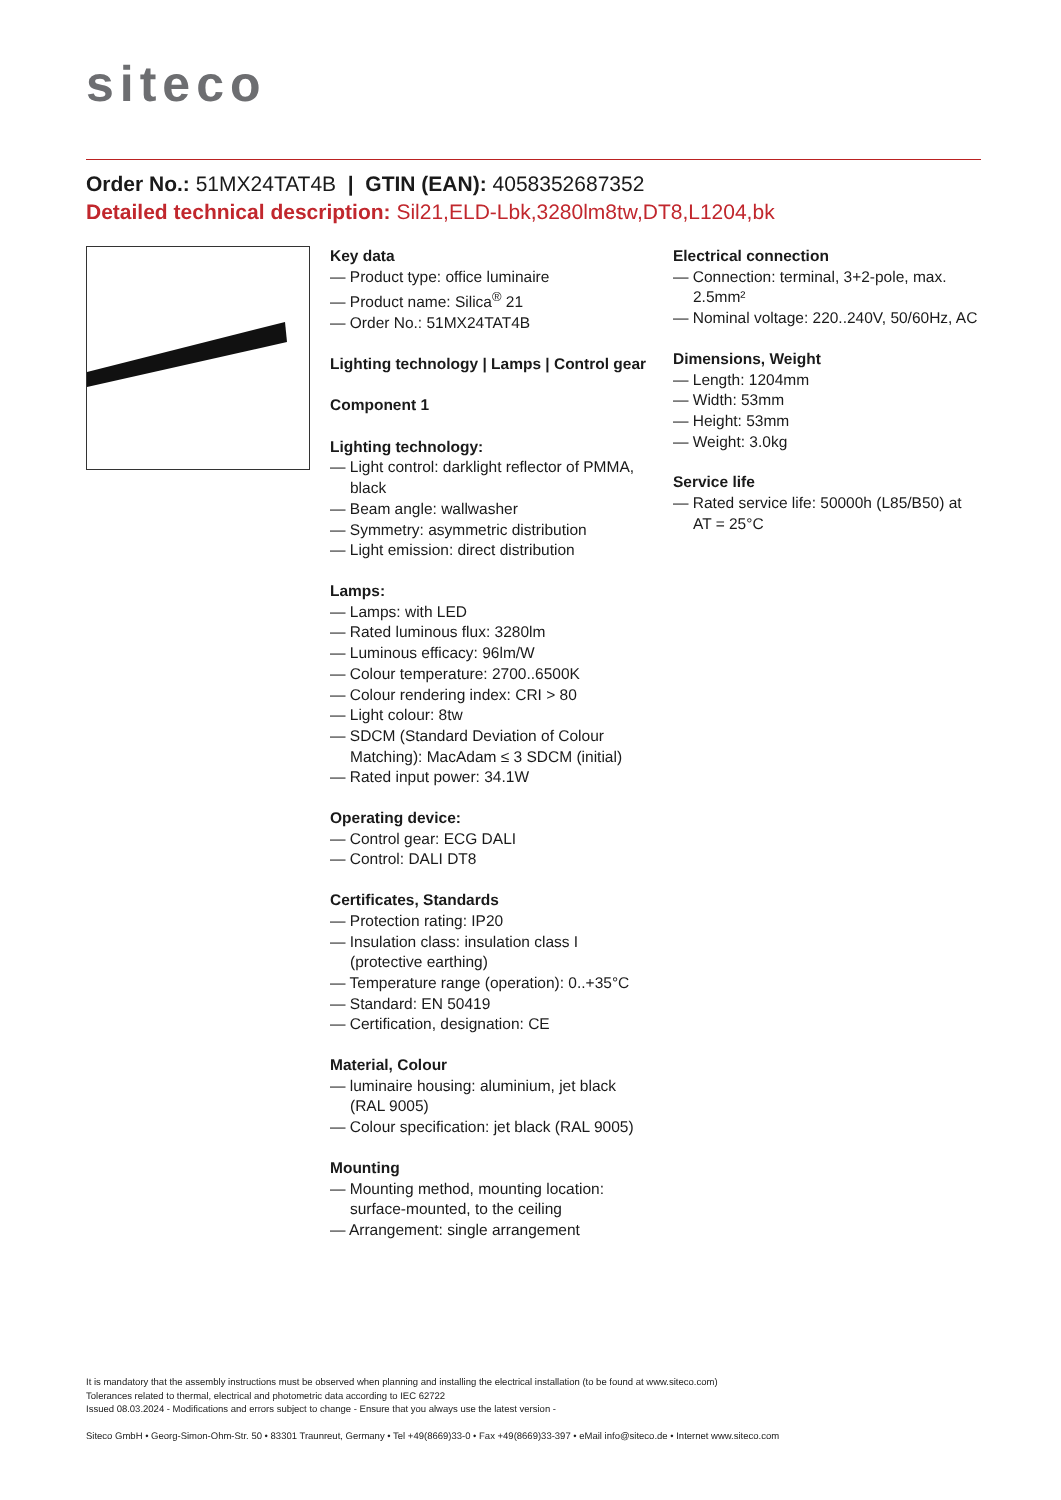siteco
Order No.: 51MX24TAT4B | GTIN (EAN): 4058352687352
Detailed technical description: Sil21,ELD-Lbk,3280lm8tw,DT8,L1204,bk
Key data
— Product type: office luminaire
— Product name: Silica<sup>®</sup> 21
— Order No.: 51MX24TAT4B
Lighting technology | Lamps | Control gear
Component 1
Lighting technology:
— Light control: darklight reflector of PMMA, black
— Beam angle: wallwasher
— Symmetry: asymmetric distribution
— Light emission: direct distribution
Lamps:
— Lamps: with LED
— Rated luminous flux: 3280lm
— Luminous efficacy: 96lm/W
— Colour temperature: 2700..6500K
— Colour rendering index: CRI > 80
— Light colour: 8tw
— SDCM (Standard Deviation of Colour Matching): MacAdam ≤ 3 SDCM (initial)
— Rated input power: 34.1W
Operating device:
— Control gear: ECG DALI
— Control: DALI DT8
Certificates, Standards
— Protection rating: IP20
— Insulation class: insulation class I (protective earthing)
— Temperature range (operation): 0..+35°C
— Standard: EN 50419
— Certification, designation: CE
Material, Colour
— luminaire housing: aluminium, jet black (RAL 9005)
— Colour specification: jet black (RAL 9005)
Mounting
— Mounting method, mounting location: surface-mounted, to the ceiling
— Arrangement: single arrangement
Electrical connection
— Connection: terminal, 3+2-pole, max. 2.5mm²
— Nominal voltage: 220..240V, 50/60Hz, AC
Dimensions, Weight
— Length: 1204mm
— Width: 53mm
— Height: 53mm
— Weight: 3.0kg
Service life
— Rated service life: 50000h (L85/B50) at AT = 25°C
It is mandatory that the assembly instructions must be observed when planning and installing the electrical installation (to be found at www.siteco.com)
Tolerances related to thermal, electrical and photometric data according to IEC 62722
Issued 08.03.2024 - Modifications and errors subject to change - Ensure that you always use the latest version -
Siteco GmbH • Georg-Simon-Ohm-Str. 50 • 83301 Traunreut, Germany • Tel +49(8669)33-0 • Fax +49(8669)33-397 • eMail info@siteco.de • Internet www.siteco.com